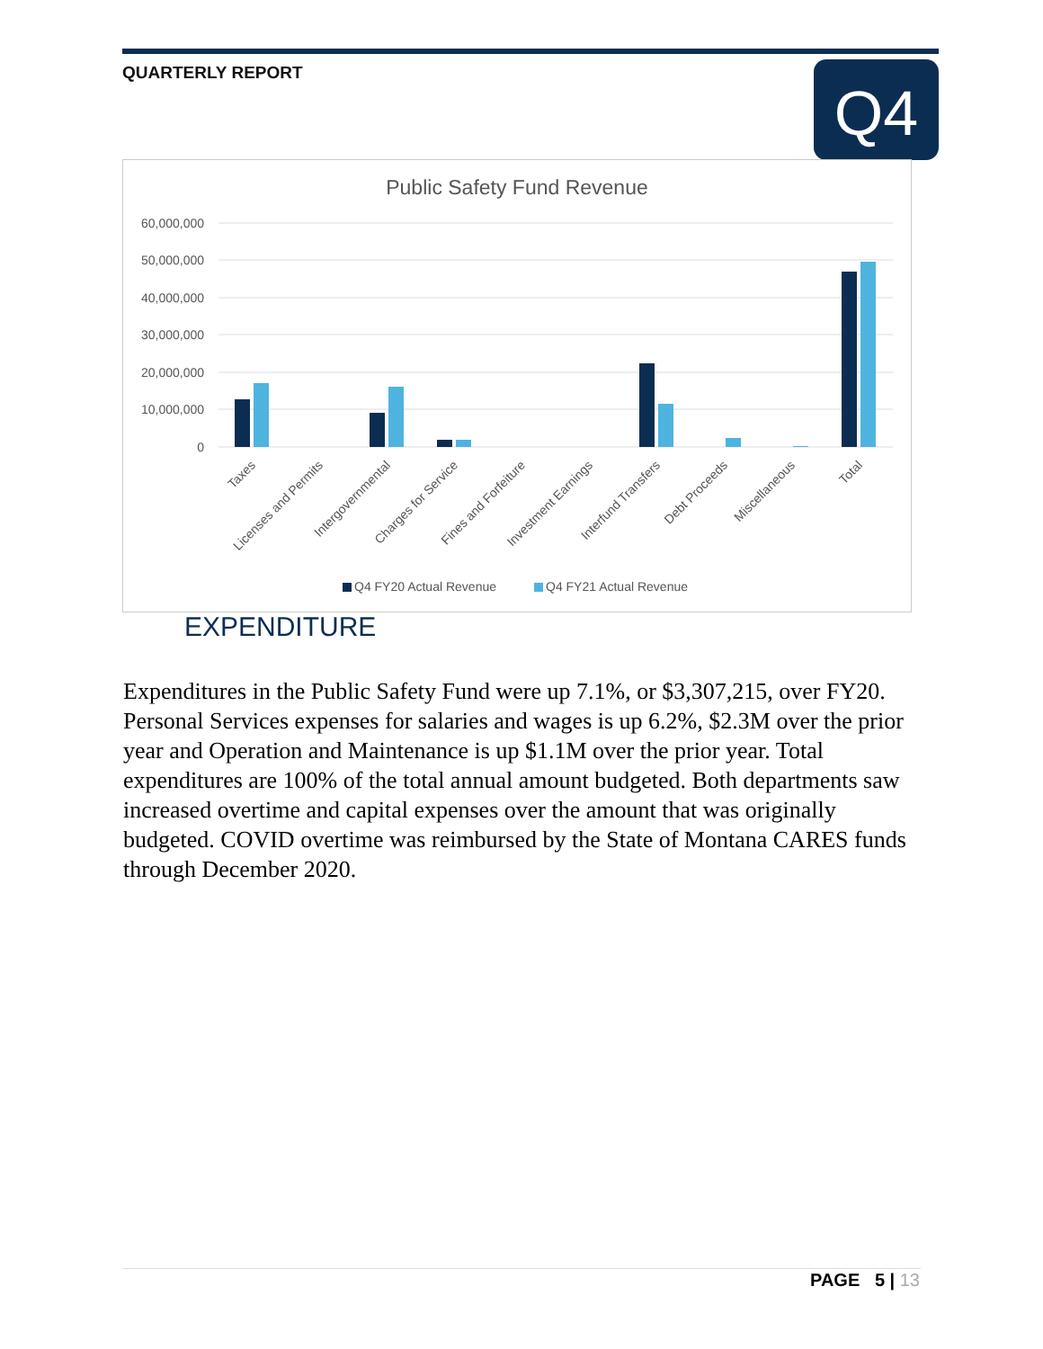QUARTERLY REPORT Q4
Public Safety Fund Revenue
60,000,000
50,000,000
40,000,000
30,000,000
20,000,000
10,000,000
0
Taxes
Licenses and Permits
Intergovernmental
Charges for Service
Fines and Forfeiture
Investment Earnings
Interfund Transfers
Debt Proceeds
Miscellaneous
Total
Q4 FY20 Actual Revenue
Q4 FY21 Actual Revenue
EXPENDITURE
Expenditures in the Public Safety Fund were up 7.1%, or $3,307,215, over FY20. Personal Services expenses for salaries and wages is up 6.2%, $2.3M over the prior year and Operation and Maintenance is up $1.1M over the prior year. Total expenditures are 100% of the total annual amount budgeted. Both departments saw increased overtime and capital expenses over the amount that was originally budgeted. COVID overtime was reimbursed by the State of Montana CARES funds through December 2020.
PAGE 5 | 13